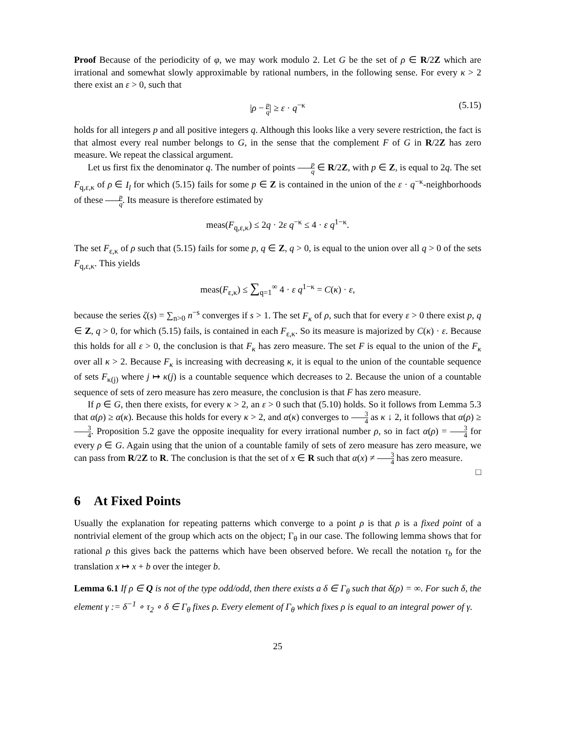Proof Because of the periodicity of φ, we may work modulo 2. Let G be the set of ρ ∈ R/2Z which are irrational and somewhat slowly approximable by rational numbers, in the following sense. For every κ > 2 there exist an ε > 0, such that
|ρ − p q| ≥ ε · q<sup>−κ</sup> (5.15)
holds for all integers p and all positive integers q. Although this looks like a very severe restriction, the fact is that almost every real number belongs to G, in the sense that the complement F of G in R/2Z has zero measure. We repeat the classical argument.
Let us first fix the denominator q. The number of points p q ∈ R/2Z, with p ∈ Z, is equal to 2q. The set F<sub>q,ε,κ</sub> of ρ ∈ I<sub>l</sub> for which (5.15) fails for some p ∈ Z is contained in the union of the ε · q<sup>−κ</sup>-neighborhoods of these p q. Its measure is therefore estimated by
meas(F<sub>q,ε,κ</sub>) ≤ 2q · 2ε q<sup>−κ</sup> ≤ 4 · ε q<sup>1−κ</sup>.
The set F<sub>ε,κ</sub> of ρ such that (5.15) fails for some p, q ∈ Z, q > 0, is equal to the union over all q > 0 of the sets F<sub>q,ε,κ</sub>. This yields
meas(F<sub>ε,κ</sub>) ≤ ∑<sub>q=1</sub><sup>∞</sup> 4 · ε q<sup>1−κ</sup> = C(κ) · ε,
because the series ζ(s) = ∑<sub>n>0</sub> n<sup>−s</sup> converges if s > 1. The set F<sub>κ</sub> of ρ, such that for every ε > 0 there exist p, q ∈ Z, q > 0, for which (5.15) fails, is contained in each F<sub>ε,κ</sub>. So its measure is majorized by C(κ) · ε. Because this holds for all ε > 0, the conclusion is that F<sub>κ</sub> has zero measure. The set F is equal to the union of the F<sub>κ</sub> over all κ > 2. Because F<sub>κ</sub> is increasing with decreasing κ, it is equal to the union of the countable sequence of sets F<sub>κ(j)</sub> where j ↦ κ(j) is a countable sequence which decreases to 2. Because the union of a countable sequence of sets of zero measure has zero measure, the conclusion is that F has zero measure.
If ρ ∈ G, then there exists, for every κ > 2, an ε > 0 such that (5.10) holds. So it follows from Lemma 5.3 that α(ρ) ≥ α(κ). Because this holds for every κ > 2, and α(κ) converges to 3 4 as κ ↓ 2, it follows that α(ρ) ≥ 3 4. Proposition 5.2 gave the opposite inequality for every irrational number ρ, so in fact α(ρ) = 3 4 for every ρ ∈ G. Again using that the union of a countable family of sets of zero measure has zero measure, we can pass from R/2Z to R. The conclusion is that the set of x ∈ R such that α(x) ≠ 3 4 has zero measure. □
6 At Fixed Points
Usually the explanation for repeating patterns which converge to a point ρ is that ρ is a fixed point of a nontrivial element of the group which acts on the object; Γ<sub>θ</sub> in our case. The following lemma shows that for rational ρ this gives back the patterns which have been observed before. We recall the notation τ<sub>b</sub> for the translation x ↦ x + b over the integer b.
Lemma 6.1 If ρ ∈ Q is not of the type odd/odd, then there exists a δ ∈ Γ<sub>θ</sub> such that δ(ρ) = ∞. For such δ, the element γ := δ<sup>−1</sup> ∘ τ<sub>2</sub> ∘ δ ∈ Γ<sub>θ</sub> fixes ρ. Every element of Γ<sub>θ</sub> which fixes ρ is equal to an integral power of γ.
25